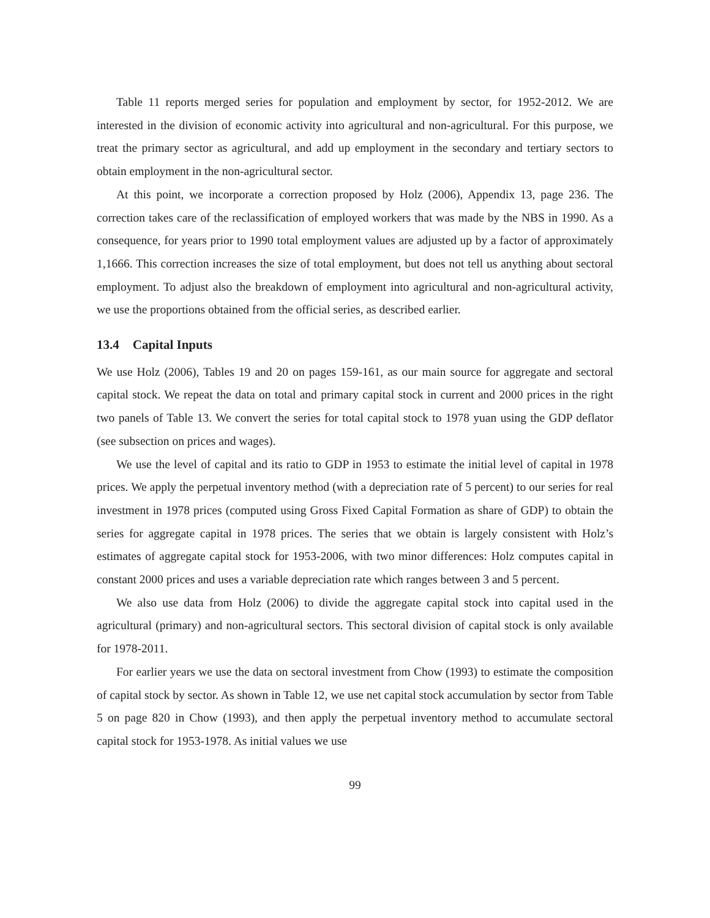Table 11 reports merged series for population and employment by sector, for 1952-2012. We are interested in the division of economic activity into agricultural and non-agricultural. For this purpose, we treat the primary sector as agricultural, and add up employment in the secondary and tertiary sectors to obtain employment in the non-agricultural sector.
At this point, we incorporate a correction proposed by Holz (2006), Appendix 13, page 236. The correction takes care of the reclassification of employed workers that was made by the NBS in 1990. As a consequence, for years prior to 1990 total employment values are adjusted up by a factor of approximately 1,1666. This correction increases the size of total employment, but does not tell us anything about sectoral employment. To adjust also the breakdown of employment into agricultural and non-agricultural activity, we use the proportions obtained from the official series, as described earlier.
13.4 Capital Inputs
We use Holz (2006), Tables 19 and 20 on pages 159-161, as our main source for aggregate and sectoral capital stock. We repeat the data on total and primary capital stock in current and 2000 prices in the right two panels of Table 13. We convert the series for total capital stock to 1978 yuan using the GDP deflator (see subsection on prices and wages).
We use the level of capital and its ratio to GDP in 1953 to estimate the initial level of capital in 1978 prices. We apply the perpetual inventory method (with a depreciation rate of 5 percent) to our series for real investment in 1978 prices (computed using Gross Fixed Capital Formation as share of GDP) to obtain the series for aggregate capital in 1978 prices. The series that we obtain is largely consistent with Holz’s estimates of aggregate capital stock for 1953-2006, with two minor differences: Holz computes capital in constant 2000 prices and uses a variable depreciation rate which ranges between 3 and 5 percent.
We also use data from Holz (2006) to divide the aggregate capital stock into capital used in the agricultural (primary) and non-agricultural sectors. This sectoral division of capital stock is only available for 1978-2011.
For earlier years we use the data on sectoral investment from Chow (1993) to estimate the composition of capital stock by sector. As shown in Table 12, we use net capital stock accumulation by sector from Table 5 on page 820 in Chow (1993), and then apply the perpetual inventory method to accumulate sectoral capital stock for 1953-1978. As initial values we use
99